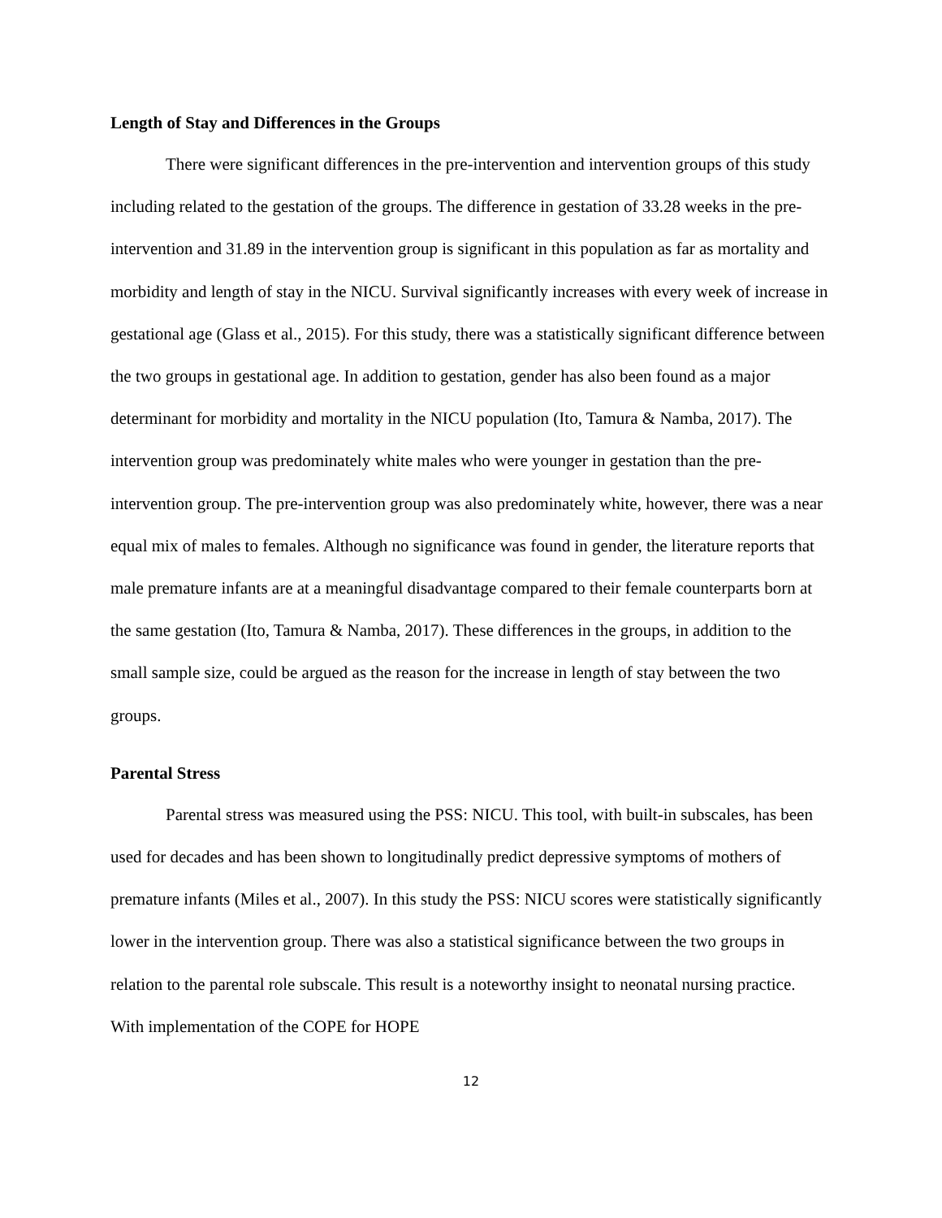Length of Stay and Differences in the Groups
There were significant differences in the pre-intervention and intervention groups of this study including related to the gestation of the groups. The difference in gestation of 33.28 weeks in the pre-intervention and 31.89 in the intervention group is significant in this population as far as mortality and morbidity and length of stay in the NICU. Survival significantly increases with every week of increase in gestational age (Glass et al., 2015). For this study, there was a statistically significant difference between the two groups in gestational age. In addition to gestation, gender has also been found as a major determinant for morbidity and mortality in the NICU population (Ito, Tamura & Namba, 2017). The intervention group was predominately white males who were younger in gestation than the pre-intervention group. The pre-intervention group was also predominately white, however, there was a near equal mix of males to females. Although no significance was found in gender, the literature reports that male premature infants are at a meaningful disadvantage compared to their female counterparts born at the same gestation (Ito, Tamura & Namba, 2017). These differences in the groups, in addition to the small sample size, could be argued as the reason for the increase in length of stay between the two groups.
Parental Stress
Parental stress was measured using the PSS: NICU. This tool, with built-in subscales, has been used for decades and has been shown to longitudinally predict depressive symptoms of mothers of premature infants (Miles et al., 2007). In this study the PSS: NICU scores were statistically significantly lower in the intervention group. There was also a statistical significance between the two groups in relation to the parental role subscale. This result is a noteworthy insight to neonatal nursing practice. With implementation of the COPE for HOPE
12